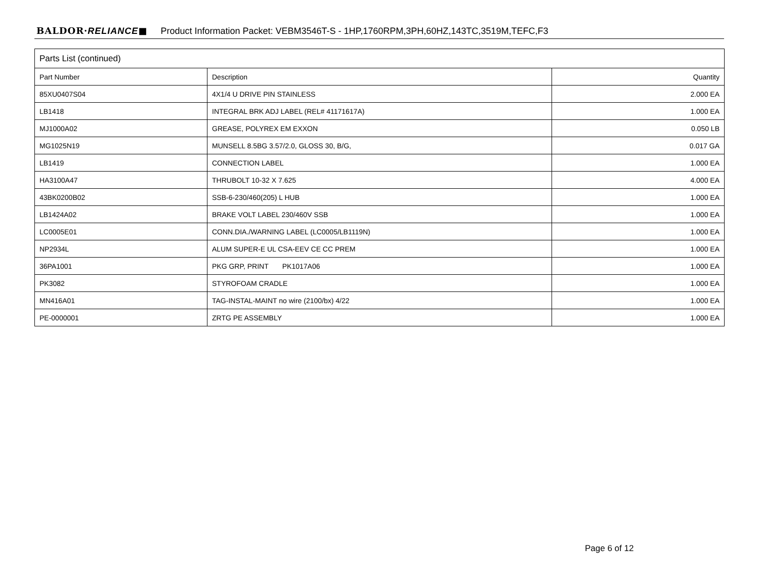BALDOR·RELIANCE■ Product Information Packet: VEBM3546T-S - 1HP,1760RPM,3PH,60HZ,143TC,3519M,TEFC,F3
| Parts List (continued) | | |
| --- | --- | --- |
| Part Number | Description | Quantity |
| 85XU0407S04 | 4X1/4 U DRIVE PIN STAINLESS | 2.000 EA |
| LB1418 | INTEGRAL BRK ADJ LABEL (REL# 41171617A) | 1.000 EA |
| MJ1000A02 | GREASE, POLYREX EM EXXON | 0.050 LB |
| MG1025N19 | MUNSELL 8.5BG 3.57/2.0, GLOSS 30, B/G, | 0.017 GA |
| LB1419 | CONNECTION LABEL | 1.000 EA |
| HA3100A47 | THRUBOLT 10-32 X 7.625 | 4.000 EA |
| 43BK0200B02 | SSB-6-230/460(205) L HUB | 1.000 EA |
| LB1424A02 | BRAKE VOLT LABEL 230/460V SSB | 1.000 EA |
| LC0005E01 | CONN.DIA./WARNING LABEL (LC0005/LB1119N) | 1.000 EA |
| NP2934L | ALUM SUPER-E UL CSA-EEV CE CC PREM | 1.000 EA |
| 36PA1001 | PKG GRP, PRINT PK1017A06 | 1.000 EA |
| PK3082 | STYROFOAM CRADLE | 1.000 EA |
| MN416A01 | TAG-INSTAL-MAINT no wire (2100/bx) 4/22 | 1.000 EA |
| PE-0000001 | ZRTG PE ASSEMBLY | 1.000 EA |
Page 6 of 12